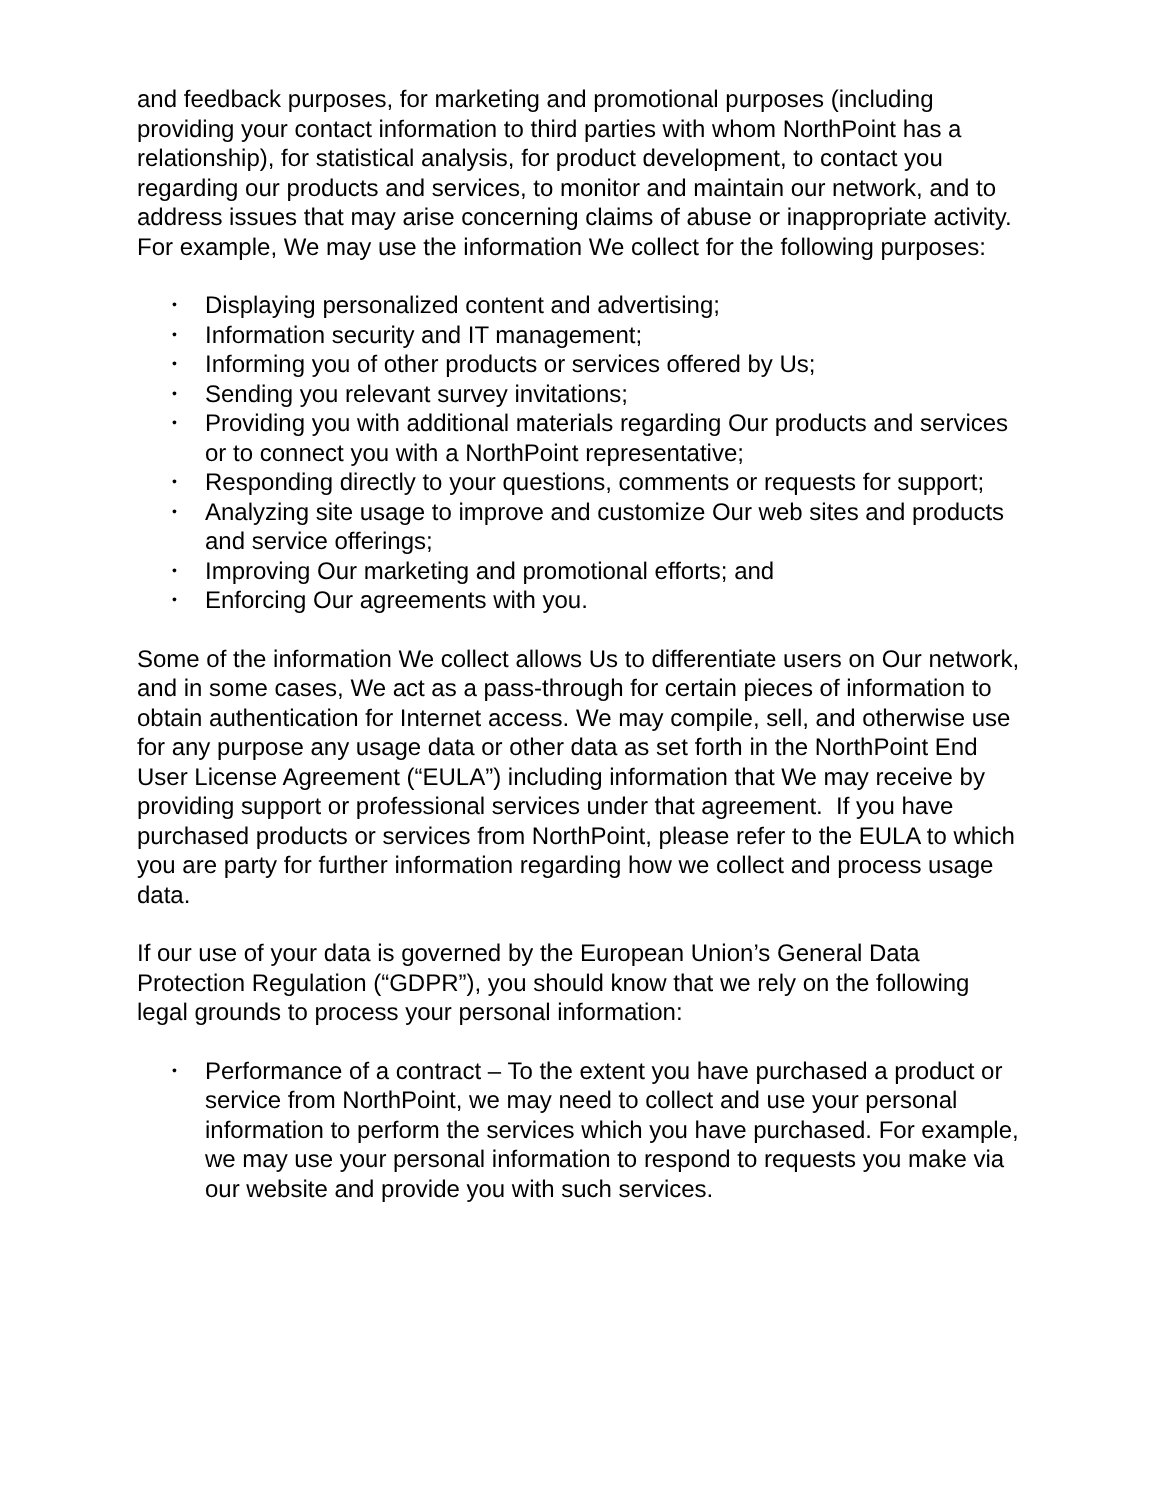and feedback purposes, for marketing and promotional purposes (including providing your contact information to third parties with whom NorthPoint has a relationship), for statistical analysis, for product development, to contact you regarding our products and services, to monitor and maintain our network, and to address issues that may arise concerning claims of abuse or inappropriate activity. For example, We may use the information We collect for the following purposes:
• Displaying personalized content and advertising;
• Information security and IT management;
• Informing you of other products or services offered by Us;
• Sending you relevant survey invitations;
• Providing you with additional materials regarding Our products and services or to connect you with a NorthPoint representative;
• Responding directly to your questions, comments or requests for support;
• Analyzing site usage to improve and customize Our web sites and products and service offerings;
• Improving Our marketing and promotional efforts; and
• Enforcing Our agreements with you.
Some of the information We collect allows Us to differentiate users on Our network, and in some cases, We act as a pass-through for certain pieces of information to obtain authentication for Internet access. We may compile, sell, and otherwise use for any purpose any usage data or other data as set forth in the NorthPoint End User License Agreement (“EULA”) including information that We may receive by providing support or professional services under that agreement. If you have purchased products or services from NorthPoint, please refer to the EULA to which you are party for further information regarding how we collect and process usage data.
If our use of your data is governed by the European Union’s General Data Protection Regulation (“GDPR”), you should know that we rely on the following legal grounds to process your personal information:
• Performance of a contract – To the extent you have purchased a product or service from NorthPoint, we may need to collect and use your personal information to perform the services which you have purchased. For example, we may use your personal information to respond to requests you make via our website and provide you with such services.